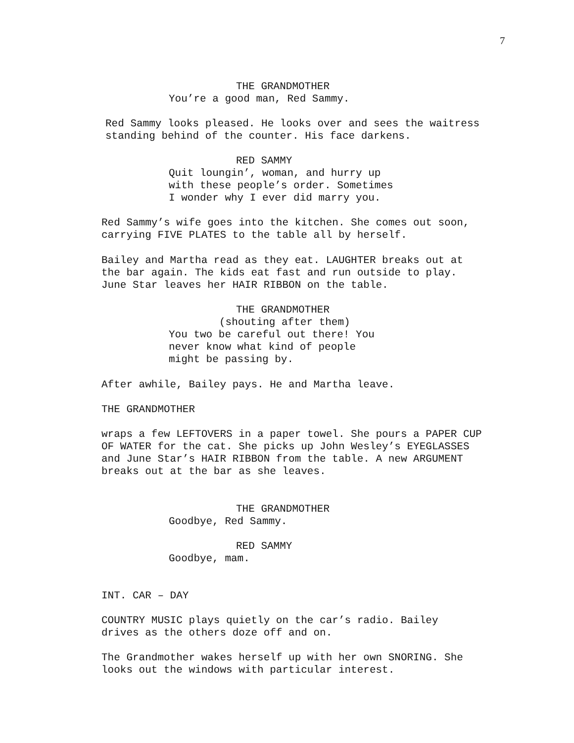7
THE GRANDMOTHER
You’re a good man, Red Sammy.
Red Sammy looks pleased. He looks over and sees the waitress standing behind of the counter. His face darkens.
RED SAMMY
Quit loungin’, woman, and hurry up with these people’s order. Sometimes I wonder why I ever did marry you.
Red Sammy’s wife goes into the kitchen. She comes out soon, carrying FIVE PLATES to the table all by herself.
Bailey and Martha read as they eat. LAUGHTER breaks out at the bar again. The kids eat fast and run outside to play. June Star leaves her HAIR RIBBON on the table.
THE GRANDMOTHER
(shouting after them)
You two be careful out there! You never know what kind of people might be passing by.
After awhile, Bailey pays. He and Martha leave.
THE GRANDMOTHER
wraps a few LEFTOVERS in a paper towel. She pours a PAPER CUP OF WATER for the cat. She picks up John Wesley’s EYEGLASSES and June Star’s HAIR RIBBON from the table. A new ARGUMENT breaks out at the bar as she leaves.
THE GRANDMOTHER
Goodbye, Red Sammy.
RED SAMMY
Goodbye, mam.
INT. CAR – DAY
COUNTRY MUSIC plays quietly on the car’s radio. Bailey drives as the others doze off and on.
The Grandmother wakes herself up with her own SNORING. She looks out the windows with particular interest.